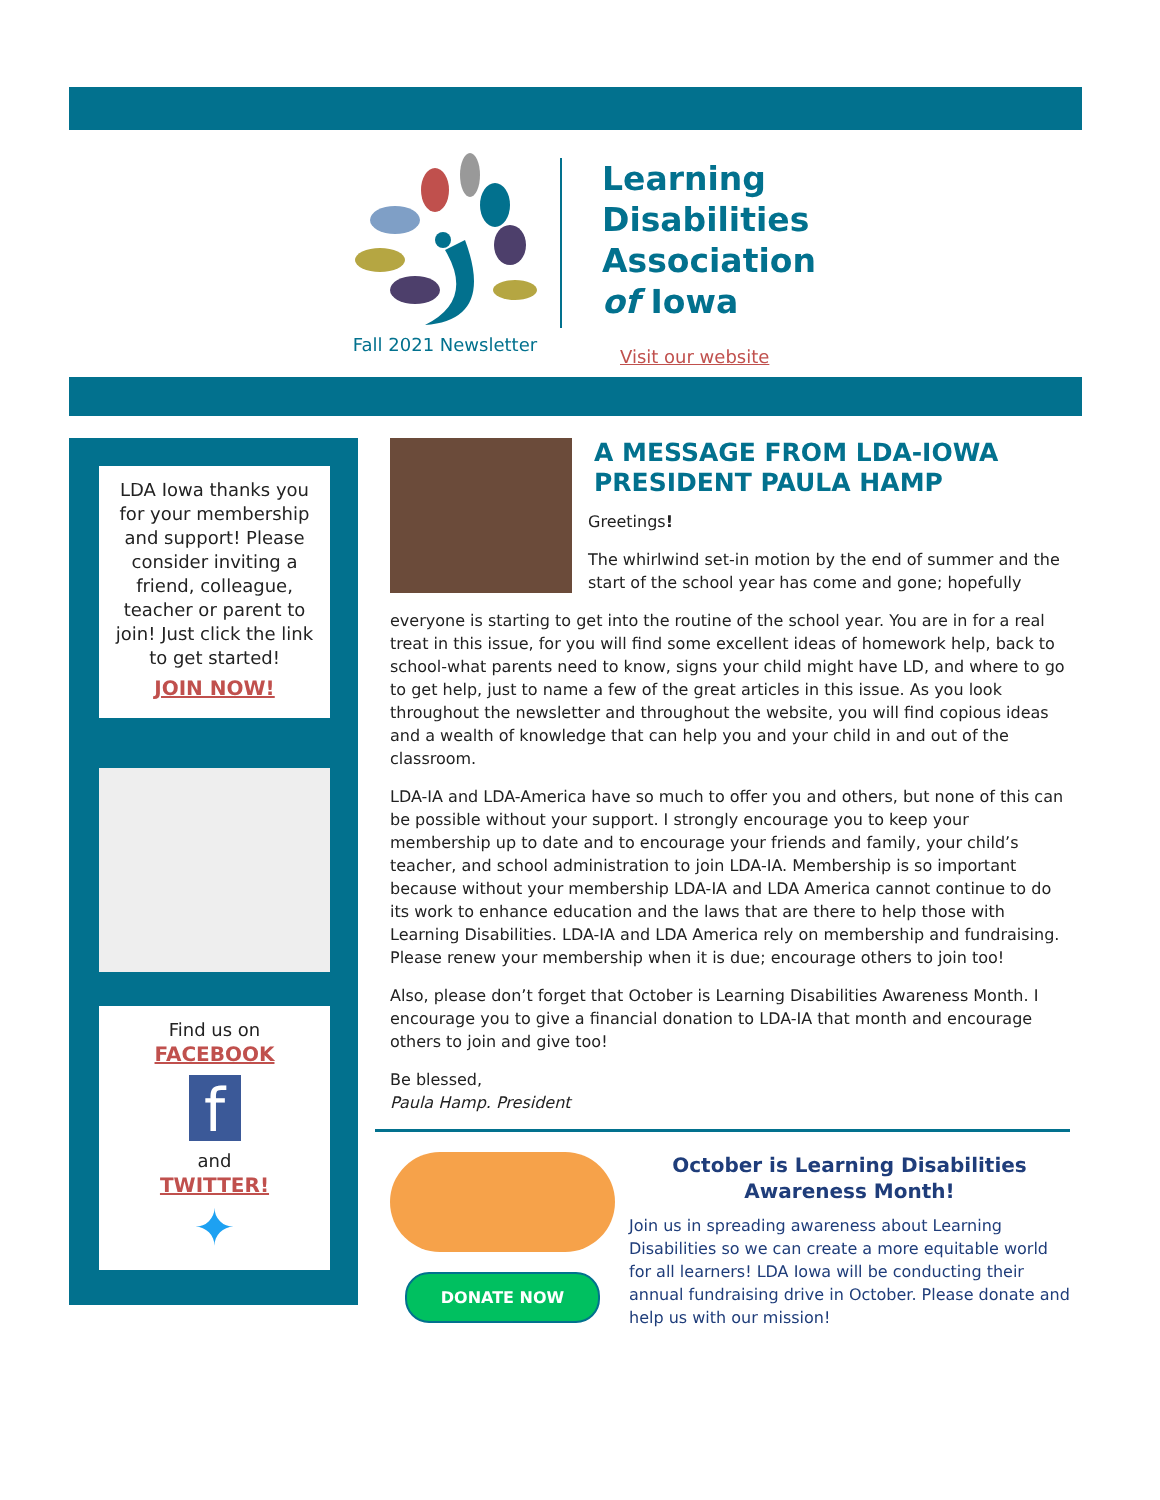Fall 2021 Newsletter
Learning
Disabilities
Association
of Iowa
Visit our website
LDA Iowa thanks you for your membership and support! Please consider inviting a friend, colleague, teacher or parent to join! Just click the link to get started!
JOIN NOW!
Find us on
FACEBOOK
f
and
TWITTER!
✦
A MESSAGE FROM LDA-IOWA PRESIDENT PAULA HAMP
Greetings!
The whirlwind set-in motion by the end of summer and the start of the school year has come and gone; hopefully
everyone is starting to get into the routine of the school year. You are in for a real treat in this issue, for you will find some excellent ideas of homework help, back to school-what parents need to know, signs your child might have LD, and where to go to get help, just to name a few of the great articles in this issue. As you look throughout the newsletter and throughout the website, you will find copious ideas and a wealth of knowledge that can help you and your child in and out of the classroom.
LDA-IA and LDA-America have so much to offer you and others, but none of this can be possible without your support. I strongly encourage you to keep your membership up to date and to encourage your friends and family, your child’s teacher, and school administration to join LDA-IA. Membership is so important because without your membership LDA-IA and LDA America cannot continue to do its work to enhance education and the laws that are there to help those with Learning Disabilities. LDA-IA and LDA America rely on membership and fundraising. Please renew your membership when it is due; encourage others to join too!
Also, please don’t forget that October is Learning Disabilities Awareness Month. I encourage you to give a financial donation to LDA-IA that month and encourage others to join and give too!
Be blessed,
Paula Hamp. President
DONATE NOW
October is Learning Disabilities Awareness Month!
Join us in spreading awareness about Learning Disabilities so we can create a more equitable world for all learners! LDA Iowa will be conducting their annual fundraising drive in October. Please donate and help us with our mission!